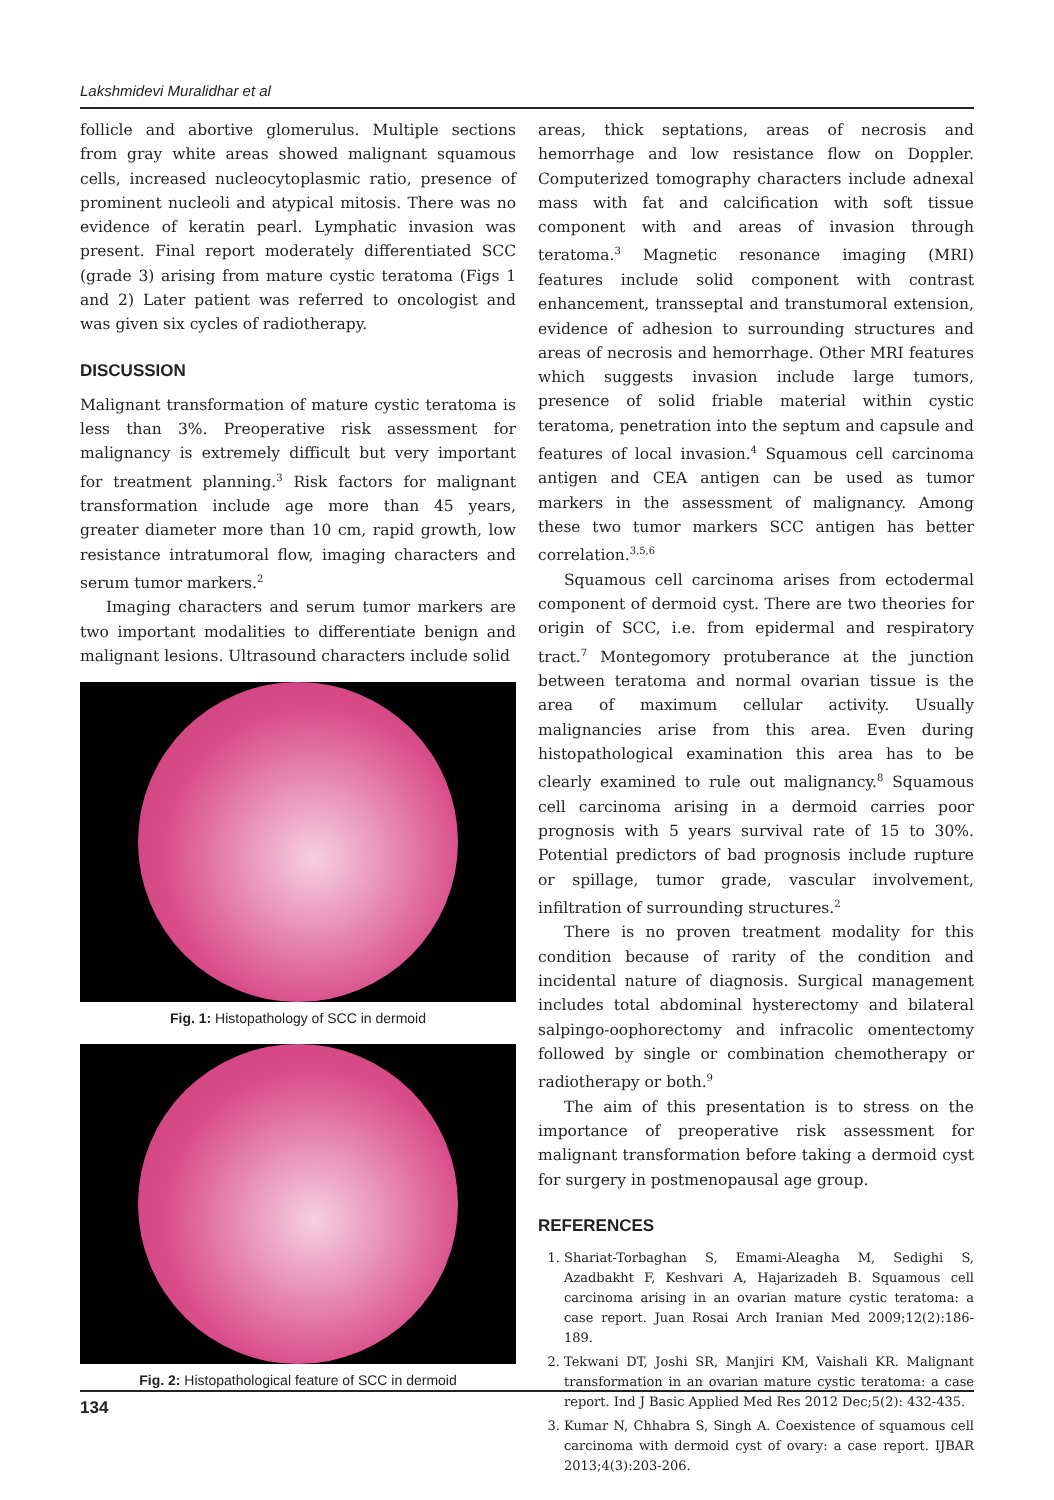Lakshmidevi Muralidhar et al
follicle and abortive glomerulus. Multiple sections from gray white areas showed malignant squamous cells, increased nucleocytoplasmic ratio, presence of prominent nucleoli and atypical mitosis. There was no evidence of keratin pearl. Lymphatic invasion was present. Final report moderately differentiated SCC (grade 3) arising from mature cystic teratoma (Figs 1 and 2) Later patient was referred to oncologist and was given six cycles of radiotherapy.
DISCUSSION
Malignant transformation of mature cystic teratoma is less than 3%. Preoperative risk assessment for malignancy is extremely difficult but very important for treatment planning.<sup>3</sup> Risk factors for malignant transformation include age more than 45 years, greater diameter more than 10 cm, rapid growth, low resistance intratumoral flow, imaging characters and serum tumor markers.<sup>2</sup>
Imaging characters and serum tumor markers are two important modalities to differentiate benign and malignant lesions. Ultrasound characters include solid
Fig. 1: Histopathology of SCC in dermoid
Fig. 2: Histopathological feature of SCC in dermoid
areas, thick septations, areas of necrosis and hemorrhage and low resistance flow on Doppler. Computerized tomography characters include adnexal mass with fat and calcification with soft tissue component with and areas of invasion through teratoma.<sup>3</sup> Magnetic resonance imaging (MRI) features include solid component with contrast enhancement, transseptal and transtumoral extension, evidence of adhesion to surrounding structures and areas of necrosis and hemorrhage. Other MRI features which suggests invasion include large tumors, presence of solid friable material within cystic teratoma, penetration into the septum and capsule and features of local invasion.<sup>4</sup> Squamous cell carcinoma antigen and CEA antigen can be used as tumor markers in the assessment of malignancy. Among these two tumor markers SCC antigen has better correlation.<sup>3,5,6</sup>
Squamous cell carcinoma arises from ectodermal component of dermoid cyst. There are two theories for origin of SCC, i.e. from epidermal and respiratory tract.<sup>7</sup> Montegomory protuberance at the junction between teratoma and normal ovarian tissue is the area of maximum cellular activity. Usually malignancies arise from this area. Even during histopathological examination this area has to be clearly examined to rule out malignancy.<sup>8</sup> Squamous cell carcinoma arising in a dermoid carries poor prognosis with 5 years survival rate of 15 to 30%. Potential predictors of bad prognosis include rupture or spillage, tumor grade, vascular involvement, infiltration of surrounding structures.<sup>2</sup>
There is no proven treatment modality for this condition because of rarity of the condition and incidental nature of diagnosis. Surgical management includes total abdominal hysterectomy and bilateral salpingo-oophorectomy and infracolic omentectomy followed by single or combination chemotherapy or radiotherapy or both.<sup>9</sup>
The aim of this presentation is to stress on the importance of preoperative risk assessment for malignant transformation before taking a dermoid cyst for surgery in postmenopausal age group.
REFERENCES
1. Shariat-Torbaghan S, Emami-Aleagha M, Sedighi S, Azadbakht F, Keshvari A, Hajarizadeh B. Squamous cell carcinoma arising in an ovarian mature cystic teratoma: a case report. Juan Rosai Arch Iranian Med 2009;12(2):186-189.
2. Tekwani DT, Joshi SR, Manjiri KM, Vaishali KR. Malignant transformation in an ovarian mature cystic teratoma: a case report. Ind J Basic Applied Med Res 2012 Dec;5(2): 432-435.
3. Kumar N, Chhabra S, Singh A. Coexistence of squamous cell carcinoma with dermoid cyst of ovary: a case report. IJBAR 2013;4(3):203-206.
134